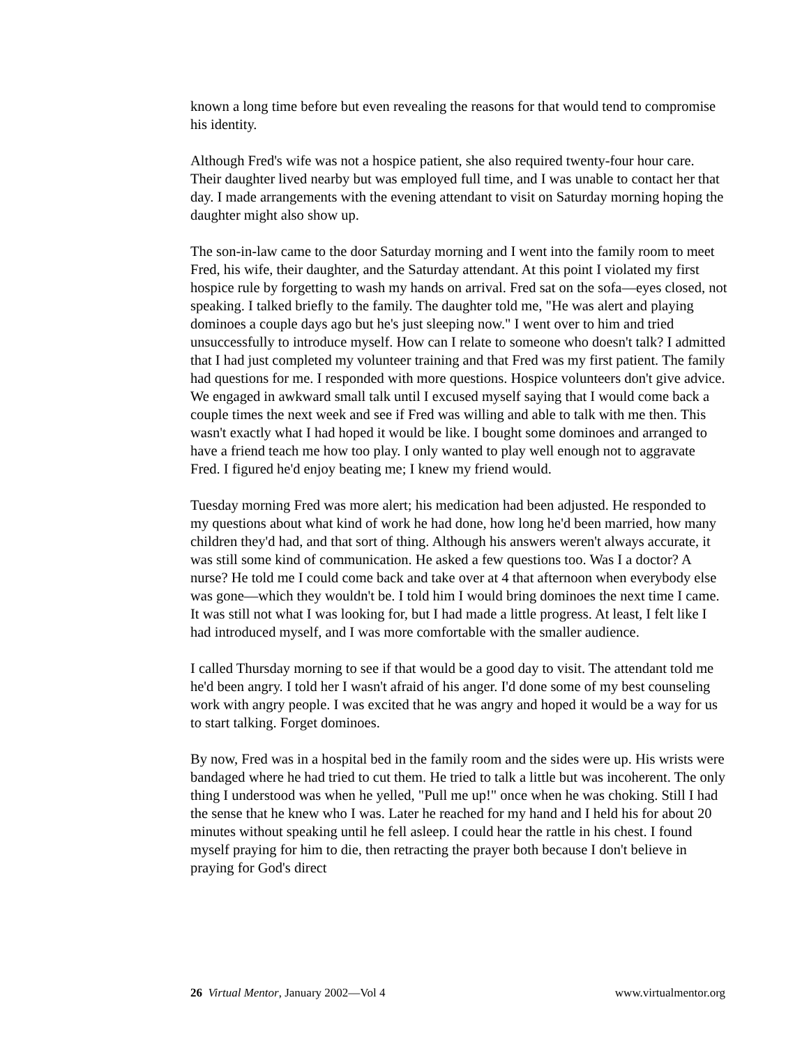known a long time before but even revealing the reasons for that would tend to compromise his identity.
Although Fred's wife was not a hospice patient, she also required twenty-four hour care. Their daughter lived nearby but was employed full time, and I was unable to contact her that day. I made arrangements with the evening attendant to visit on Saturday morning hoping the daughter might also show up.
The son-in-law came to the door Saturday morning and I went into the family room to meet Fred, his wife, their daughter, and the Saturday attendant. At this point I violated my first hospice rule by forgetting to wash my hands on arrival. Fred sat on the sofa—eyes closed, not speaking. I talked briefly to the family. The daughter told me, "He was alert and playing dominoes a couple days ago but he's just sleeping now." I went over to him and tried unsuccessfully to introduce myself. How can I relate to someone who doesn't talk? I admitted that I had just completed my volunteer training and that Fred was my first patient. The family had questions for me. I responded with more questions. Hospice volunteers don't give advice. We engaged in awkward small talk until I excused myself saying that I would come back a couple times the next week and see if Fred was willing and able to talk with me then. This wasn't exactly what I had hoped it would be like. I bought some dominoes and arranged to have a friend teach me how too play. I only wanted to play well enough not to aggravate Fred. I figured he'd enjoy beating me; I knew my friend would.
Tuesday morning Fred was more alert; his medication had been adjusted. He responded to my questions about what kind of work he had done, how long he'd been married, how many children they'd had, and that sort of thing. Although his answers weren't always accurate, it was still some kind of communication. He asked a few questions too. Was I a doctor? A nurse? He told me I could come back and take over at 4 that afternoon when everybody else was gone—which they wouldn't be. I told him I would bring dominoes the next time I came. It was still not what I was looking for, but I had made a little progress. At least, I felt like I had introduced myself, and I was more comfortable with the smaller audience.
I called Thursday morning to see if that would be a good day to visit. The attendant told me he'd been angry. I told her I wasn't afraid of his anger. I'd done some of my best counseling work with angry people. I was excited that he was angry and hoped it would be a way for us to start talking. Forget dominoes.
By now, Fred was in a hospital bed in the family room and the sides were up. His wrists were bandaged where he had tried to cut them. He tried to talk a little but was incoherent. The only thing I understood was when he yelled, "Pull me up!" once when he was choking. Still I had the sense that he knew who I was. Later he reached for my hand and I held his for about 20 minutes without speaking until he fell asleep. I could hear the rattle in his chest. I found myself praying for him to die, then retracting the prayer both because I don't believe in praying for God's direct
26 Virtual Mentor, January 2002—Vol 4 www.virtualmentor.org